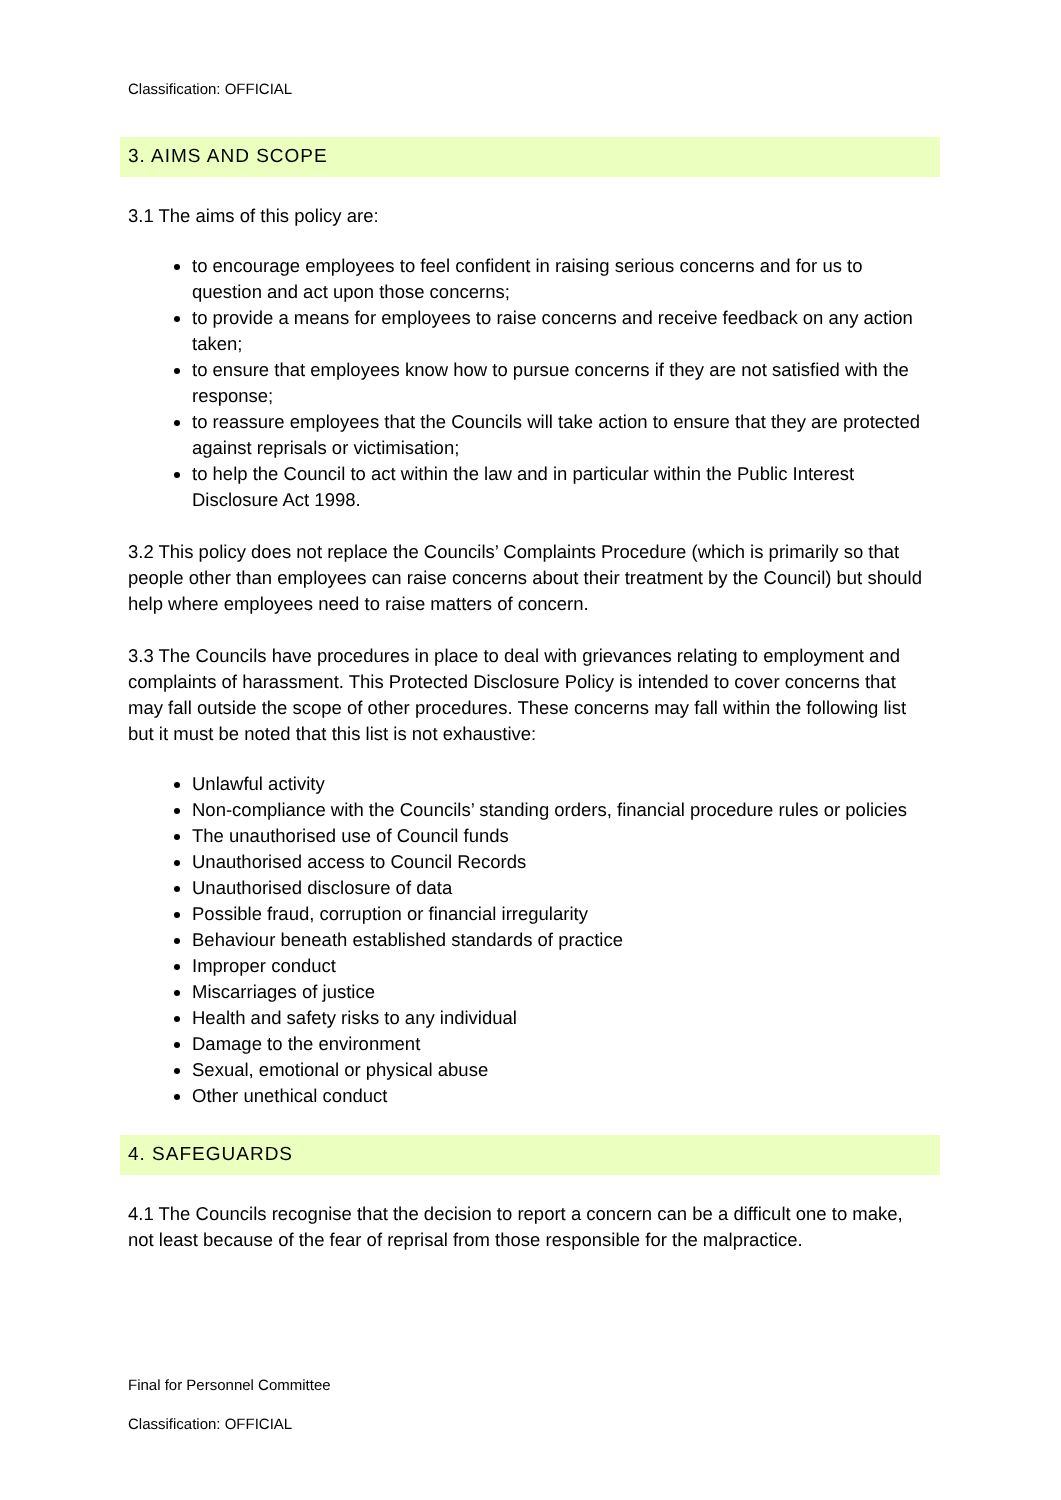Classification: OFFICIAL
3. AIMS AND SCOPE
3.1 The aims of this policy are:
to encourage employees to feel confident in raising serious concerns and for us to question and act upon those concerns;
to provide a means for employees to raise concerns and receive feedback on any action taken;
to ensure that employees know how to pursue concerns if they are not satisfied with the response;
to reassure employees that the Councils will take action to ensure that they are protected against reprisals or victimisation;
to help the Council to act within the law and in particular within the Public Interest Disclosure Act 1998.
3.2 This policy does not replace the Councils’ Complaints Procedure (which is primarily so that people other than employees can raise concerns about their treatment by the Council) but should help where employees need to raise matters of concern.
3.3 The Councils have procedures in place to deal with grievances relating to employment and complaints of harassment. This Protected Disclosure Policy is intended to cover concerns that may fall outside the scope of other procedures. These concerns may fall within the following list but it must be noted that this list is not exhaustive:
Unlawful activity
Non-compliance with the Councils’ standing orders, financial procedure rules or policies
The unauthorised use of Council funds
Unauthorised access to Council Records
Unauthorised disclosure of data
Possible fraud, corruption or financial irregularity
Behaviour beneath established standards of practice
Improper conduct
Miscarriages of justice
Health and safety risks to any individual
Damage to the environment
Sexual, emotional or physical abuse
Other unethical conduct
4. SAFEGUARDS
4.1 The Councils recognise that the decision to report a concern can be a difficult one to make, not least because of the fear of reprisal from those responsible for the malpractice.
Final for Personnel Committee
Classification: OFFICIAL